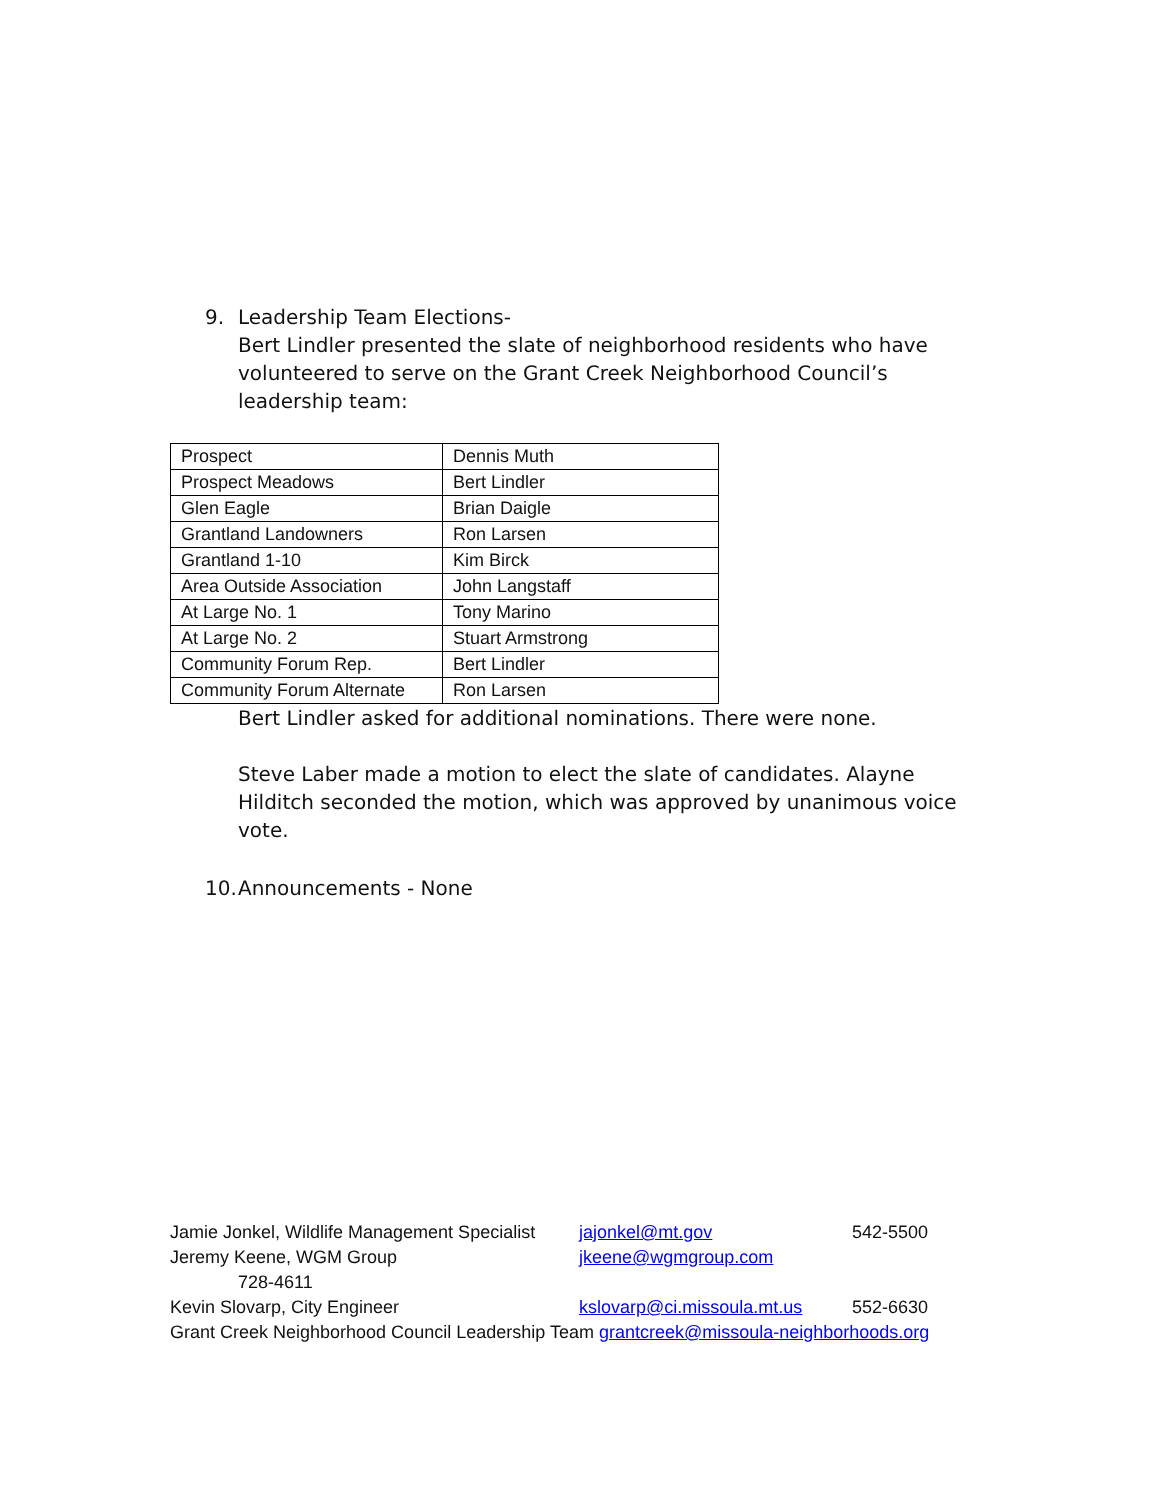9. Leadership Team Elections-
Bert Lindler presented the slate of neighborhood residents who have volunteered to serve on the Grant Creek Neighborhood Council’s leadership team:
| Prospect | Dennis Muth |
| Prospect Meadows | Bert Lindler |
| Glen Eagle | Brian Daigle |
| Grantland Landowners | Ron Larsen |
| Grantland 1-10 | Kim Birck |
| Area Outside Association | John Langstaff |
| At Large No. 1 | Tony Marino |
| At Large No. 2 | Stuart Armstrong |
| Community Forum Rep. | Bert Lindler |
| Community Forum Alternate | Ron Larsen |
Bert Lindler asked for additional nominations. There were none.
Steve Laber made a motion to elect the slate of candidates. Alayne Hilditch seconded the motion, which was approved by unanimous voice vote.
10.
Announcements - None
Jamie Jonkel, Wildlife Management Specialist jajonkel@mt.gov 542-5500
Jeremy Keene, WGM Group jkeene@wgmgroup.com
728-4611
Kevin Slovarp, City Engineer kslovarp@ci.missoula.mt.us 552-6630
Grant Creek Neighborhood Council Leadership Team grantcreek@missoula-neighborhoods.org